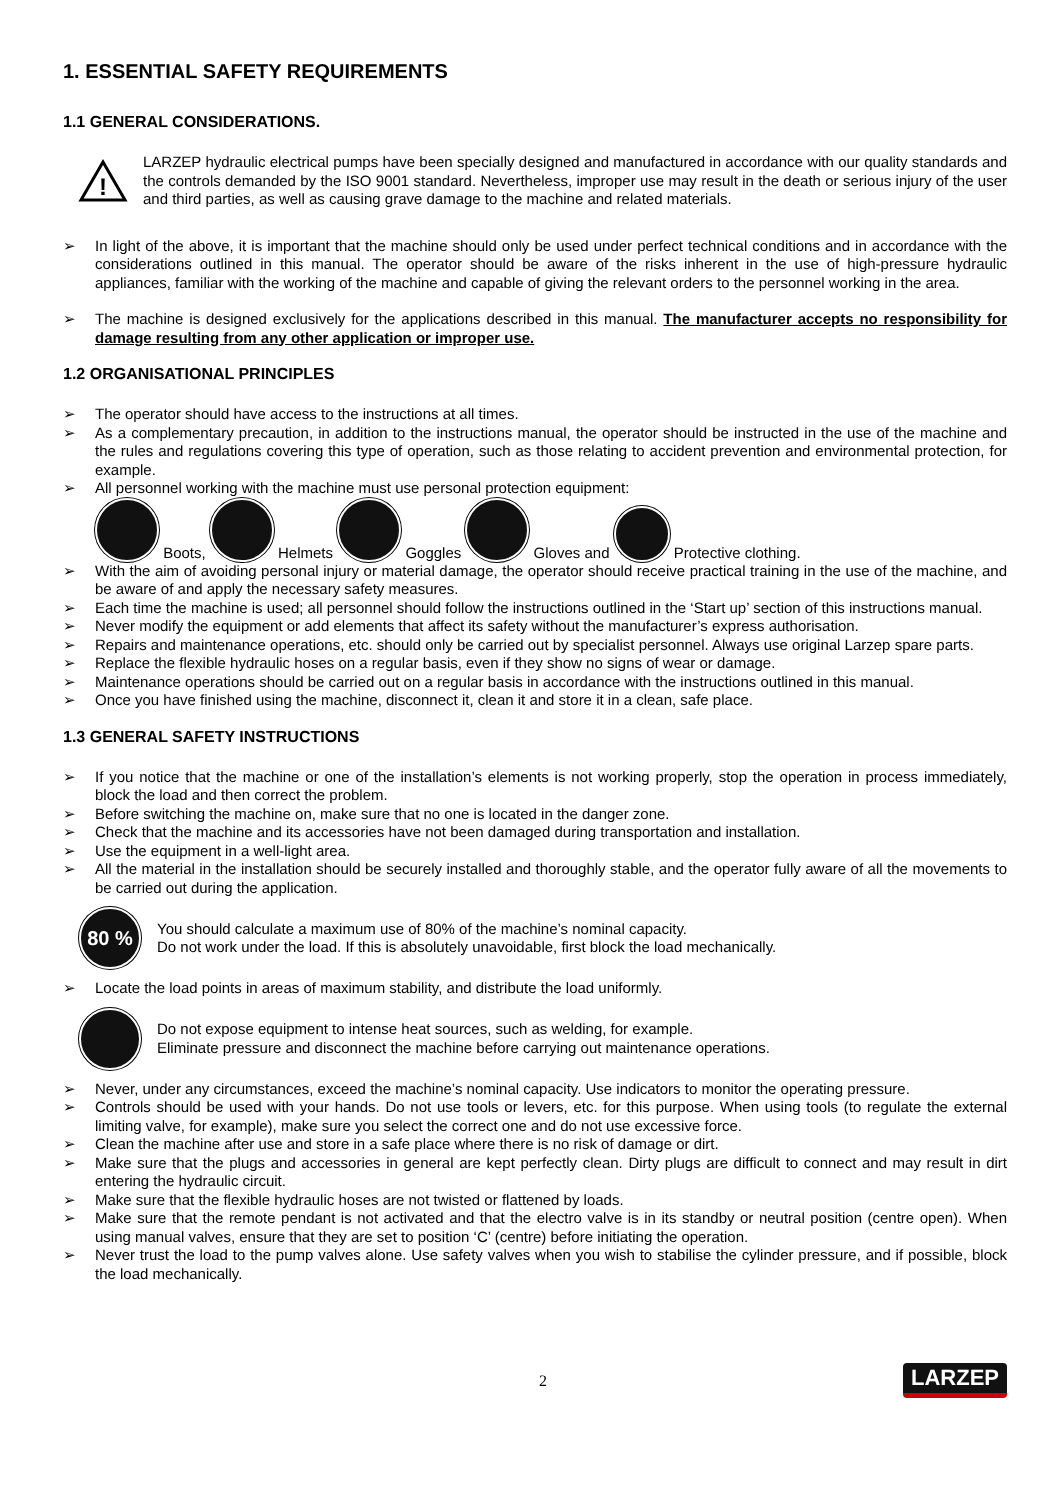1. ESSENTIAL SAFETY REQUIREMENTS
1.1 GENERAL CONSIDERATIONS.
!
LARZEP hydraulic electrical pumps have been specially designed and manufactured in accordance with our quality standards and the controls demanded by the ISO 9001 standard. Nevertheless, improper use may result in the death or serious injury of the user and third parties, as well as causing grave damage to the machine and related materials.
➢
In light of the above, it is important that the machine should only be used under perfect technical conditions and in accordance with the considerations outlined in this manual. The operator should be aware of the risks inherent in the use of high-pressure hydraulic appliances, familiar with the working of the machine and capable of giving the relevant orders to the personnel working in the area.
➢
The machine is designed exclusively for the applications described in this manual. The manufacturer accepts no responsibility for damage resulting from any other application or improper use.
1.2 ORGANISATIONAL PRINCIPLES
➢
The operator should have access to the instructions at all times.
➢
As a complementary precaution, in addition to the instructions manual, the operator should be instructed in the use of the machine and the rules and regulations covering this type of operation, such as those relating to accident prevention and environmental protection, for example.
➢
All personnel working with the machine must use personal protection equipment:
Boots, Helmets Goggles Gloves and Protective clothing.
➢
With the aim of avoiding personal injury or material damage, the operator should receive practical training in the use of the machine, and be aware of and apply the necessary safety measures.
➢
Each time the machine is used; all personnel should follow the instructions outlined in the ‘Start up’ section of this instructions manual.
➢
Never modify the equipment or add elements that affect its safety without the manufacturer’s express authorisation.
➢
Repairs and maintenance operations, etc. should only be carried out by specialist personnel. Always use original Larzep spare parts.
➢
Replace the flexible hydraulic hoses on a regular basis, even if they show no signs of wear or damage.
➢
Maintenance operations should be carried out on a regular basis in accordance with the instructions outlined in this manual.
➢
Once you have finished using the machine, disconnect it, clean it and store it in a clean, safe place.
1.3 GENERAL SAFETY INSTRUCTIONS
➢
If you notice that the machine or one of the installation’s elements is not working properly, stop the operation in process immediately, block the load and then correct the problem.
➢
Before switching the machine on, make sure that no one is located in the danger zone.
➢
Check that the machine and its accessories have not been damaged during transportation and installation.
➢
Use the equipment in a well-light area.
➢
All the material in the installation should be securely installed and thoroughly stable, and the operator fully aware of all the movements to be carried out during the application.
80 %
You should calculate a maximum use of 80% of the machine’s nominal capacity.
Do not work under the load. If this is absolutely unavoidable, first block the load mechanically.
➢
Locate the load points in areas of maximum stability, and distribute the load uniformly.
Do not expose equipment to intense heat sources, such as welding, for example.
Eliminate pressure and disconnect the machine before carrying out maintenance operations.
➢
Never, under any circumstances, exceed the machine’s nominal capacity. Use indicators to monitor the operating pressure.
➢
Controls should be used with your hands. Do not use tools or levers, etc. for this purpose. When using tools (to regulate the external limiting valve, for example), make sure you select the correct one and do not use excessive force.
➢
Clean the machine after use and store in a safe place where there is no risk of damage or dirt.
➢
Make sure that the plugs and accessories in general are kept perfectly clean. Dirty plugs are difficult to connect and may result in dirt entering the hydraulic circuit.
➢
Make sure that the flexible hydraulic hoses are not twisted or flattened by loads.
➢
Make sure that the remote pendant is not activated and that the electro valve is in its standby or neutral position (centre open). When using manual valves, ensure that they are set to position ‘C’ (centre) before initiating the operation.
➢
Never trust the load to the pump valves alone. Use safety valves when you wish to stabilise the cylinder pressure, and if possible, block the load mechanically.
2 LARZEP